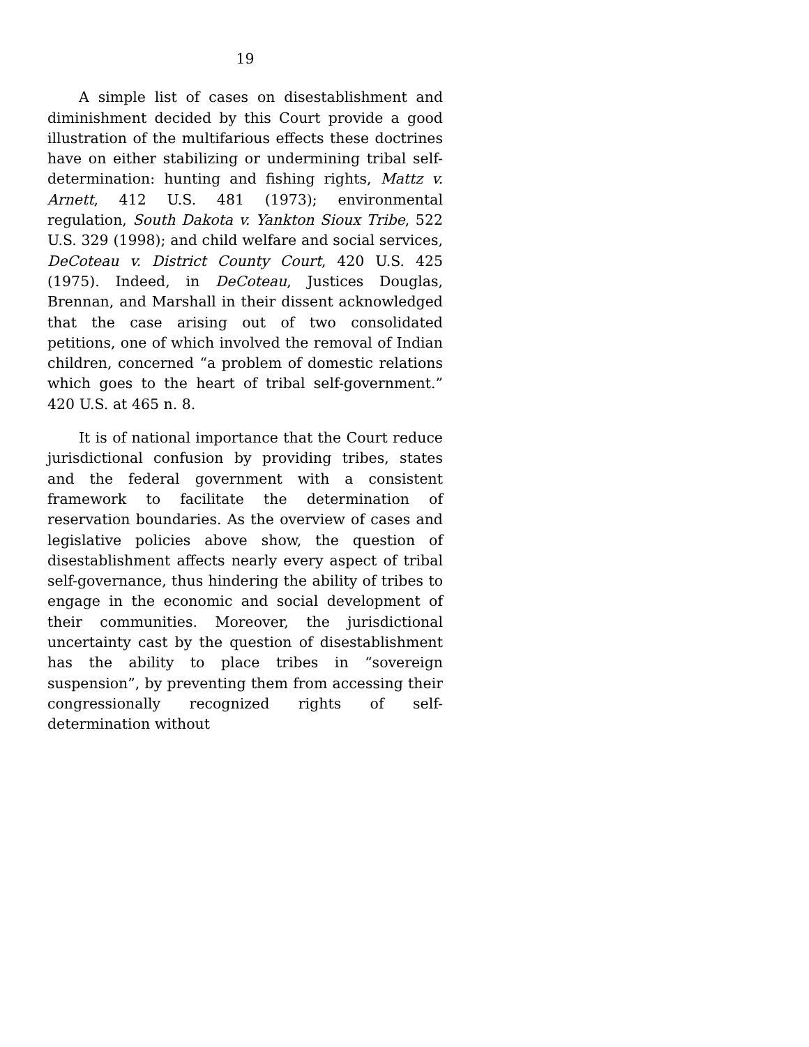19
A simple list of cases on disestablishment and diminishment decided by this Court provide a good illustration of the multifarious effects these doctrines have on either stabilizing or undermining tribal self-determination: hunting and fishing rights, Mattz v. Arnett, 412 U.S. 481 (1973); environmental regulation, South Dakota v. Yankton Sioux Tribe, 522 U.S. 329 (1998); and child welfare and social services, DeCoteau v. District County Court, 420 U.S. 425 (1975). Indeed, in DeCoteau, Justices Douglas, Brennan, and Marshall in their dissent acknowledged that the case arising out of two consolidated petitions, one of which involved the removal of Indian children, concerned “a problem of domestic relations which goes to the heart of tribal self-government.” 420 U.S. at 465 n. 8.
It is of national importance that the Court reduce jurisdictional confusion by providing tribes, states and the federal government with a consistent framework to facilitate the determination of reservation boundaries. As the overview of cases and legislative policies above show, the question of disestablishment affects nearly every aspect of tribal self-governance, thus hindering the ability of tribes to engage in the economic and social development of their communities. Moreover, the jurisdictional uncertainty cast by the question of disestablishment has the ability to place tribes in “sovereign suspension”, by preventing them from accessing their congressionally recognized rights of self-determination without